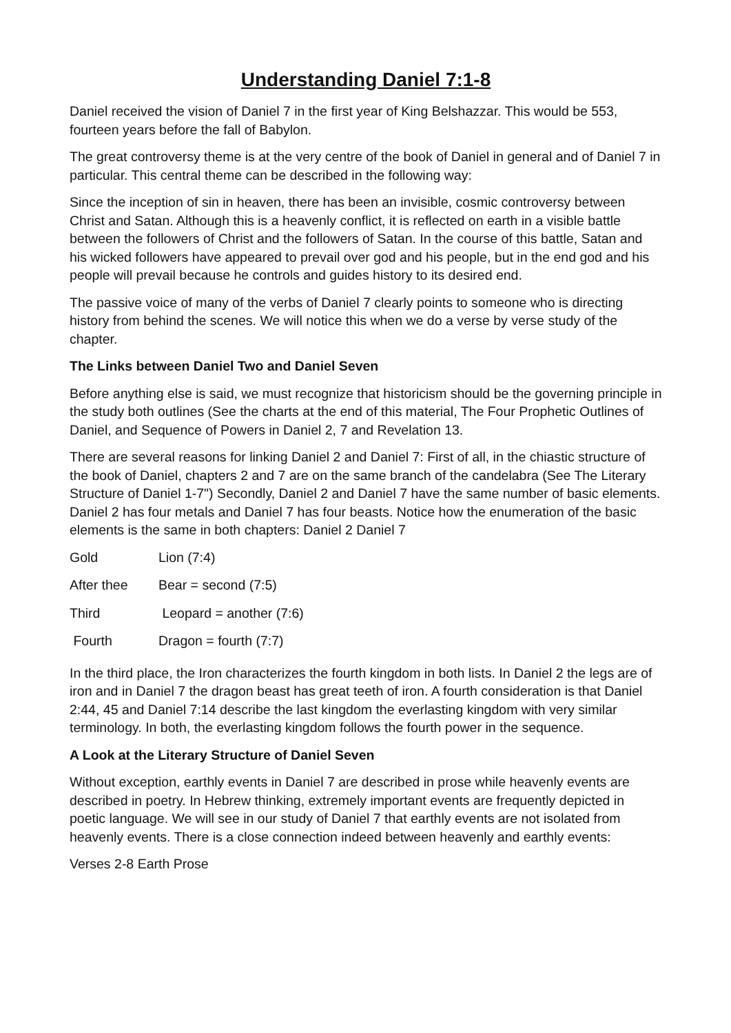Understanding Daniel 7:1-8
Daniel received the vision of Daniel 7 in the first year of King Belshazzar. This would be 553, fourteen years before the fall of Babylon.
The great controversy theme is at the very centre of the book of Daniel in general and of Daniel 7 in particular. This central theme can be described in the following way:
Since the inception of sin in heaven, there has been an invisible, cosmic controversy between Christ and Satan. Although this is a heavenly conflict, it is reflected on earth in a visible battle between the followers of Christ and the followers of Satan. In the course of this battle, Satan and his wicked followers have appeared to prevail over god and his people, but in the end god and his people will prevail because he controls and guides history to its desired end.
The passive voice of many of the verbs of Daniel 7 clearly points to someone who is directing history from behind the scenes. We will notice this when we do a verse by verse study of the chapter.
The Links between Daniel Two and Daniel Seven
Before anything else is said, we must recognize that historicism should be the governing principle in the study both outlines (See the charts at the end of this material, The Four Prophetic Outlines of Daniel, and Sequence of Powers in Daniel 2, 7 and Revelation 13.
There are several reasons for linking Daniel 2 and Daniel 7: First of all, in the chiastic structure of the book of Daniel, chapters 2 and 7 are on the same branch of the candelabra (See The Literary Structure of Daniel 1-7") Secondly, Daniel 2 and Daniel 7 have the same number of basic elements. Daniel 2 has four metals and Daniel 7 has four beasts. Notice how the enumeration of the basic elements is the same in both chapters: Daniel 2 Daniel 7
| Gold | Lion (7:4) |
| After thee | Bear = second (7:5) |
| Third | Leopard = another (7:6) |
| Fourth | Dragon = fourth (7:7) |
In the third place, the Iron characterizes the fourth kingdom in both lists. In Daniel 2 the legs are of iron and in Daniel 7 the dragon beast has great teeth of iron. A fourth consideration is that Daniel 2:44, 45 and Daniel 7:14 describe the last kingdom the everlasting kingdom with very similar terminology. In both, the everlasting kingdom follows the fourth power in the sequence.
A Look at the Literary Structure of Daniel Seven
Without exception, earthly events in Daniel 7 are described in prose while heavenly events are described in poetry. In Hebrew thinking, extremely important events are frequently depicted in poetic language. We will see in our study of Daniel 7 that earthly events are not isolated from heavenly events. There is a close connection indeed between heavenly and earthly events:
Verses 2-8 Earth Prose